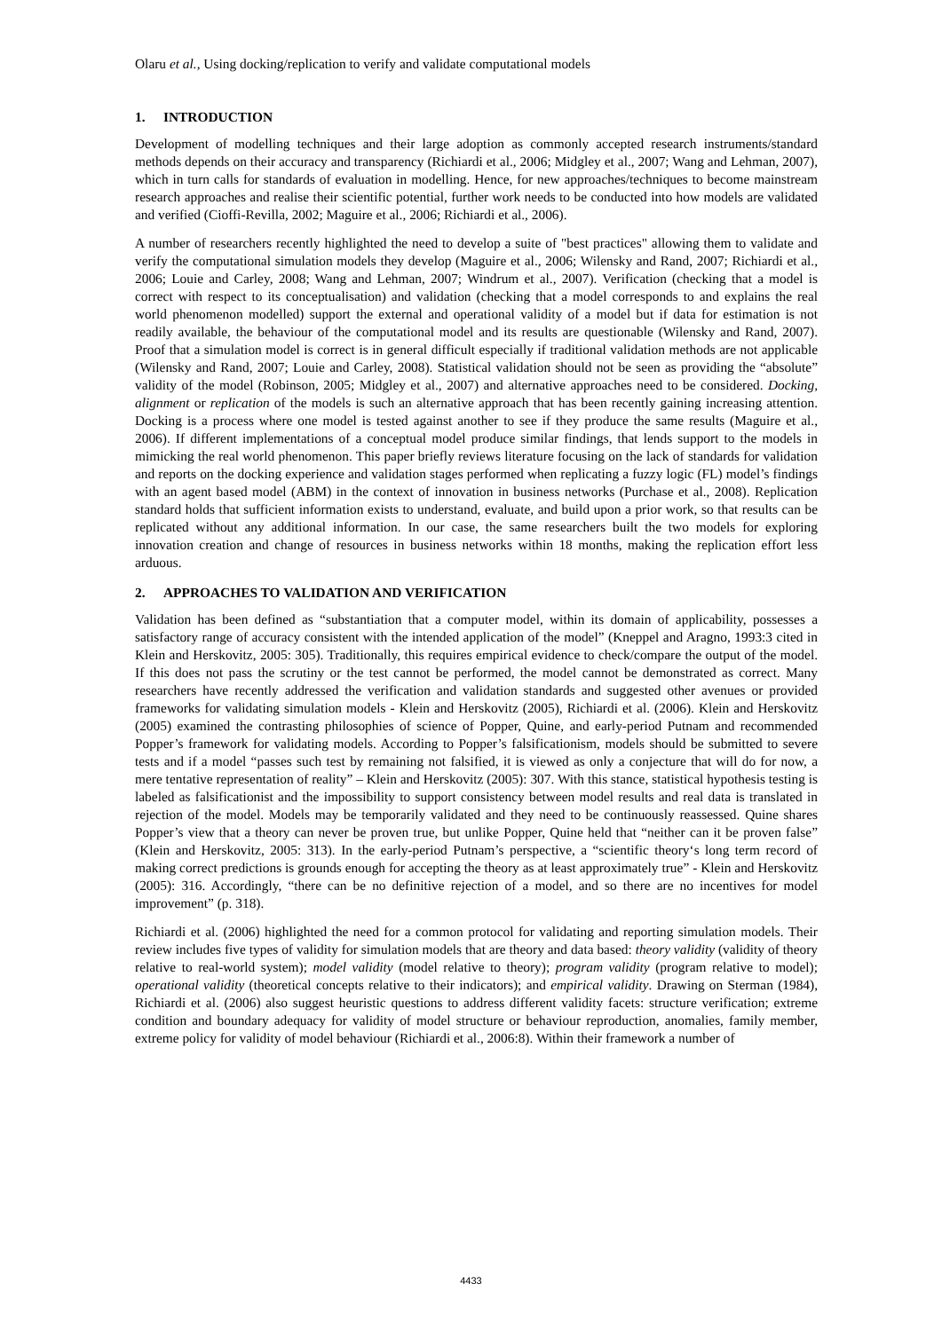Olaru et al., Using docking/replication to verify and validate computational models
1. INTRODUCTION
Development of modelling techniques and their large adoption as commonly accepted research instruments/standard methods depends on their accuracy and transparency (Richiardi et al., 2006; Midgley et al., 2007; Wang and Lehman, 2007), which in turn calls for standards of evaluation in modelling. Hence, for new approaches/techniques to become mainstream research approaches and realise their scientific potential, further work needs to be conducted into how models are validated and verified (Cioffi-Revilla, 2002; Maguire et al., 2006; Richiardi et al., 2006).
A number of researchers recently highlighted the need to develop a suite of "best practices" allowing them to validate and verify the computational simulation models they develop (Maguire et al., 2006; Wilensky and Rand, 2007; Richiardi et al., 2006; Louie and Carley, 2008; Wang and Lehman, 2007; Windrum et al., 2007). Verification (checking that a model is correct with respect to its conceptualisation) and validation (checking that a model corresponds to and explains the real world phenomenon modelled) support the external and operational validity of a model but if data for estimation is not readily available, the behaviour of the computational model and its results are questionable (Wilensky and Rand, 2007). Proof that a simulation model is correct is in general difficult especially if traditional validation methods are not applicable (Wilensky and Rand, 2007; Louie and Carley, 2008). Statistical validation should not be seen as providing the “absolute” validity of the model (Robinson, 2005; Midgley et al., 2007) and alternative approaches need to be considered. Docking, alignment or replication of the models is such an alternative approach that has been recently gaining increasing attention. Docking is a process where one model is tested against another to see if they produce the same results (Maguire et al., 2006). If different implementations of a conceptual model produce similar findings, that lends support to the models in mimicking the real world phenomenon. This paper briefly reviews literature focusing on the lack of standards for validation and reports on the docking experience and validation stages performed when replicating a fuzzy logic (FL) model’s findings with an agent based model (ABM) in the context of innovation in business networks (Purchase et al., 2008). Replication standard holds that sufficient information exists to understand, evaluate, and build upon a prior work, so that results can be replicated without any additional information. In our case, the same researchers built the two models for exploring innovation creation and change of resources in business networks within 18 months, making the replication effort less arduous.
2. APPROACHES TO VALIDATION AND VERIFICATION
Validation has been defined as “substantiation that a computer model, within its domain of applicability, possesses a satisfactory range of accuracy consistent with the intended application of the model” (Kneppel and Aragno, 1993:3 cited in Klein and Herskovitz, 2005: 305). Traditionally, this requires empirical evidence to check/compare the output of the model. If this does not pass the scrutiny or the test cannot be performed, the model cannot be demonstrated as correct. Many researchers have recently addressed the verification and validation standards and suggested other avenues or provided frameworks for validating simulation models - Klein and Herskovitz (2005), Richiardi et al. (2006). Klein and Herskovitz (2005) examined the contrasting philosophies of science of Popper, Quine, and early-period Putnam and recommended Popper’s framework for validating models. According to Popper’s falsificationism, models should be submitted to severe tests and if a model “passes such test by remaining not falsified, it is viewed as only a conjecture that will do for now, a mere tentative representation of reality” – Klein and Herskovitz (2005): 307. With this stance, statistical hypothesis testing is labeled as falsificationist and the impossibility to support consistency between model results and real data is translated in rejection of the model. Models may be temporarily validated and they need to be continuously reassessed. Quine shares Popper’s view that a theory can never be proven true, but unlike Popper, Quine held that “neither can it be proven false” (Klein and Herskovitz, 2005: 313). In the early-period Putnam’s perspective, a “scientific theory‘s long term record of making correct predictions is grounds enough for accepting the theory as at least approximately true” - Klein and Herskovitz (2005): 316. Accordingly, “there can be no definitive rejection of a model, and so there are no incentives for model improvement” (p. 318).
Richiardi et al. (2006) highlighted the need for a common protocol for validating and reporting simulation models. Their review includes five types of validity for simulation models that are theory and data based: theory validity (validity of theory relative to real-world system); model validity (model relative to theory); program validity (program relative to model); operational validity (theoretical concepts relative to their indicators); and empirical validity. Drawing on Sterman (1984), Richiardi et al. (2006) also suggest heuristic questions to address different validity facets: structure verification; extreme condition and boundary adequacy for validity of model structure or behaviour reproduction, anomalies, family member, extreme policy for validity of model behaviour (Richiardi et al., 2006:8). Within their framework a number of
4433